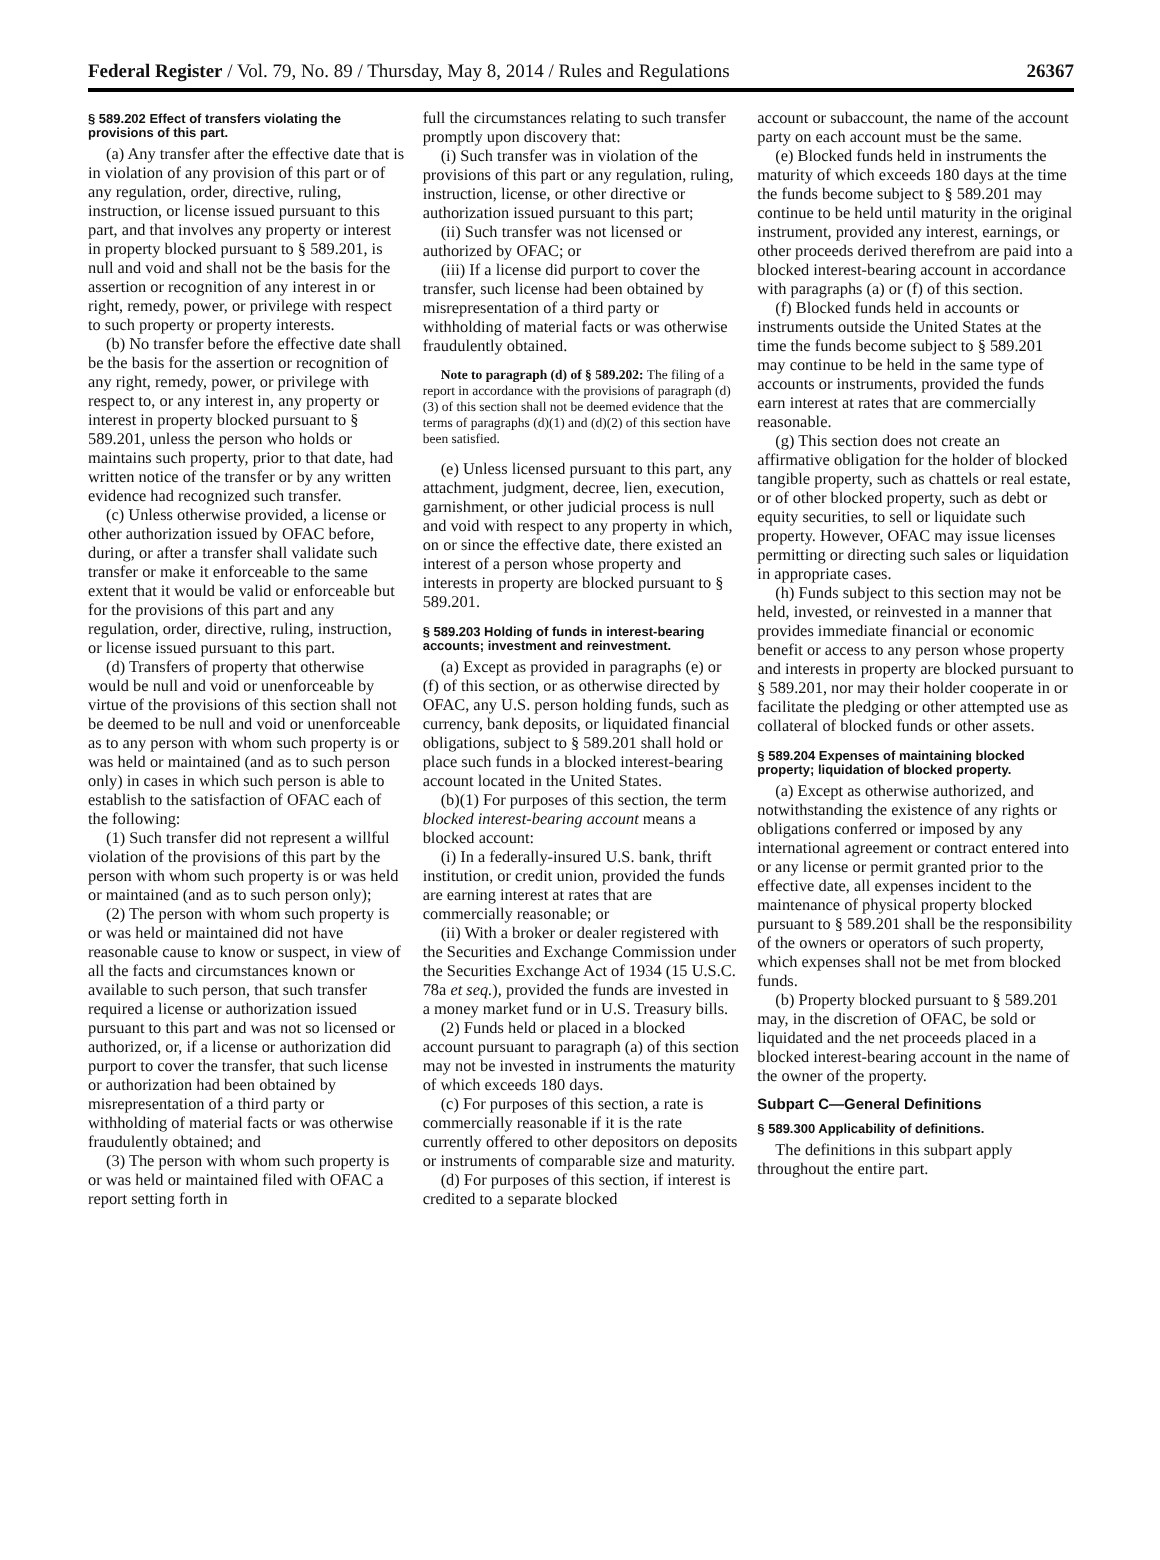Federal Register / Vol. 79, No. 89 / Thursday, May 8, 2014 / Rules and Regulations 26367
§ 589.202 Effect of transfers violating the provisions of this part.
(a) Any transfer after the effective date that is in violation of any provision of this part or of any regulation, order, directive, ruling, instruction, or license issued pursuant to this part, and that involves any property or interest in property blocked pursuant to § 589.201, is null and void and shall not be the basis for the assertion or recognition of any interest in or right, remedy, power, or privilege with respect to such property or property interests.
(b) No transfer before the effective date shall be the basis for the assertion or recognition of any right, remedy, power, or privilege with respect to, or any interest in, any property or interest in property blocked pursuant to § 589.201, unless the person who holds or maintains such property, prior to that date, had written notice of the transfer or by any written evidence had recognized such transfer.
(c) Unless otherwise provided, a license or other authorization issued by OFAC before, during, or after a transfer shall validate such transfer or make it enforceable to the same extent that it would be valid or enforceable but for the provisions of this part and any regulation, order, directive, ruling, instruction, or license issued pursuant to this part.
(d) Transfers of property that otherwise would be null and void or unenforceable by virtue of the provisions of this section shall not be deemed to be null and void or unenforceable as to any person with whom such property is or was held or maintained (and as to such person only) in cases in which such person is able to establish to the satisfaction of OFAC each of the following:
(1) Such transfer did not represent a willful violation of the provisions of this part by the person with whom such property is or was held or maintained (and as to such person only);
(2) The person with whom such property is or was held or maintained did not have reasonable cause to know or suspect, in view of all the facts and circumstances known or available to such person, that such transfer required a license or authorization issued pursuant to this part and was not so licensed or authorized, or, if a license or authorization did purport to cover the transfer, that such license or authorization had been obtained by misrepresentation of a third party or withholding of material facts or was otherwise fraudulently obtained; and
(3) The person with whom such property is or was held or maintained filed with OFAC a report setting forth in
full the circumstances relating to such transfer promptly upon discovery that:
(i) Such transfer was in violation of the provisions of this part or any regulation, ruling, instruction, license, or other directive or authorization issued pursuant to this part;
(ii) Such transfer was not licensed or authorized by OFAC; or
(iii) If a license did purport to cover the transfer, such license had been obtained by misrepresentation of a third party or withholding of material facts or was otherwise fraudulently obtained.
Note to paragraph (d) of § 589.202: The filing of a report in accordance with the provisions of paragraph (d)(3) of this section shall not be deemed evidence that the terms of paragraphs (d)(1) and (d)(2) of this section have been satisfied.
(e) Unless licensed pursuant to this part, any attachment, judgment, decree, lien, execution, garnishment, or other judicial process is null and void with respect to any property in which, on or since the effective date, there existed an interest of a person whose property and interests in property are blocked pursuant to § 589.201.
§ 589.203 Holding of funds in interest-bearing accounts; investment and reinvestment.
(a) Except as provided in paragraphs (e) or (f) of this section, or as otherwise directed by OFAC, any U.S. person holding funds, such as currency, bank deposits, or liquidated financial obligations, subject to § 589.201 shall hold or place such funds in a blocked interest-bearing account located in the United States.
(b)(1) For purposes of this section, the term blocked interest-bearing account means a blocked account:
(i) In a federally-insured U.S. bank, thrift institution, or credit union, provided the funds are earning interest at rates that are commercially reasonable; or
(ii) With a broker or dealer registered with the Securities and Exchange Commission under the Securities Exchange Act of 1934 (15 U.S.C. 78a et seq.), provided the funds are invested in a money market fund or in U.S. Treasury bills.
(2) Funds held or placed in a blocked account pursuant to paragraph (a) of this section may not be invested in instruments the maturity of which exceeds 180 days.
(c) For purposes of this section, a rate is commercially reasonable if it is the rate currently offered to other depositors on deposits or instruments of comparable size and maturity.
(d) For purposes of this section, if interest is credited to a separate blocked
account or subaccount, the name of the account party on each account must be the same.
(e) Blocked funds held in instruments the maturity of which exceeds 180 days at the time the funds become subject to § 589.201 may continue to be held until maturity in the original instrument, provided any interest, earnings, or other proceeds derived therefrom are paid into a blocked interest-bearing account in accordance with paragraphs (a) or (f) of this section.
(f) Blocked funds held in accounts or instruments outside the United States at the time the funds become subject to § 589.201 may continue to be held in the same type of accounts or instruments, provided the funds earn interest at rates that are commercially reasonable.
(g) This section does not create an affirmative obligation for the holder of blocked tangible property, such as chattels or real estate, or of other blocked property, such as debt or equity securities, to sell or liquidate such property. However, OFAC may issue licenses permitting or directing such sales or liquidation in appropriate cases.
(h) Funds subject to this section may not be held, invested, or reinvested in a manner that provides immediate financial or economic benefit or access to any person whose property and interests in property are blocked pursuant to § 589.201, nor may their holder cooperate in or facilitate the pledging or other attempted use as collateral of blocked funds or other assets.
§ 589.204 Expenses of maintaining blocked property; liquidation of blocked property.
(a) Except as otherwise authorized, and notwithstanding the existence of any rights or obligations conferred or imposed by any international agreement or contract entered into or any license or permit granted prior to the effective date, all expenses incident to the maintenance of physical property blocked pursuant to § 589.201 shall be the responsibility of the owners or operators of such property, which expenses shall not be met from blocked funds.
(b) Property blocked pursuant to § 589.201 may, in the discretion of OFAC, be sold or liquidated and the net proceeds placed in a blocked interest-bearing account in the name of the owner of the property.
Subpart C—General Definitions
§ 589.300 Applicability of definitions.
The definitions in this subpart apply throughout the entire part.